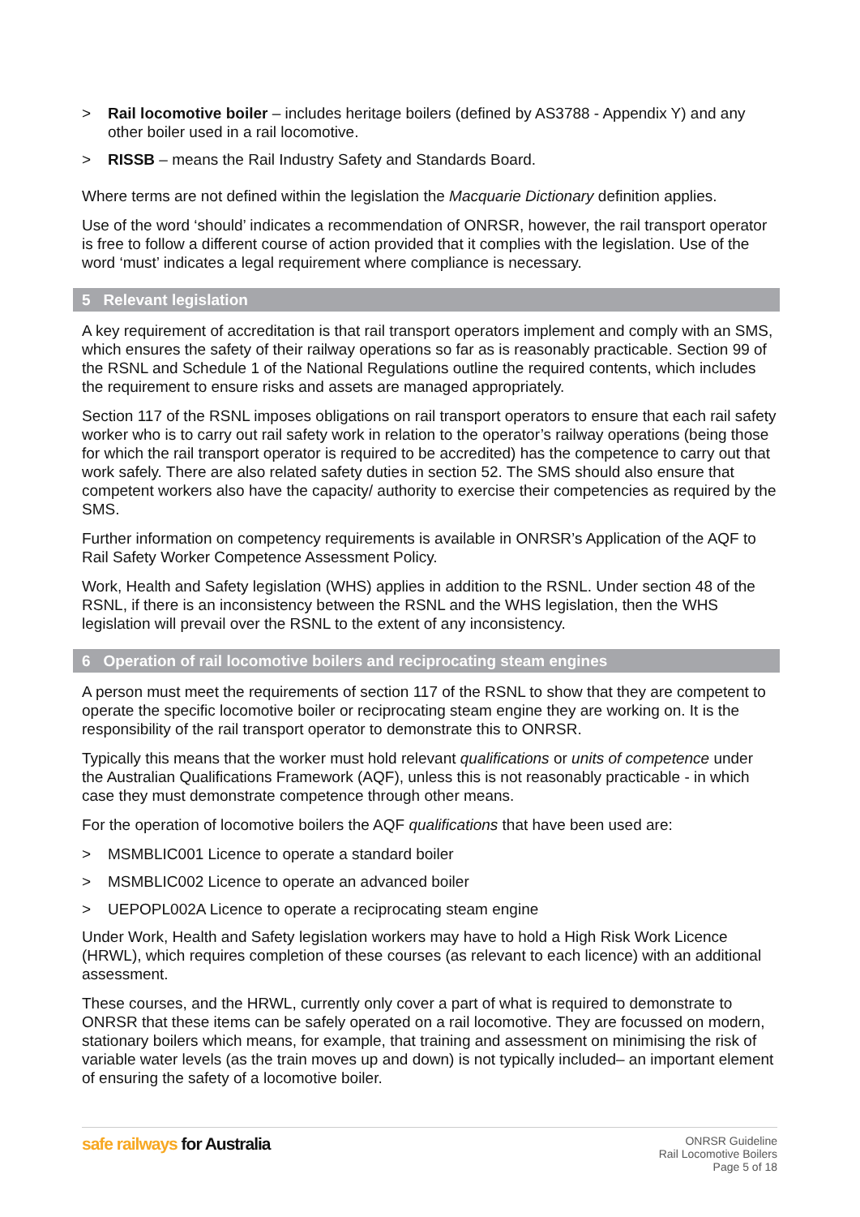> Rail locomotive boiler – includes heritage boilers (defined by AS3788 - Appendix Y) and any other boiler used in a rail locomotive.
> RISSB – means the Rail Industry Safety and Standards Board.
Where terms are not defined within the legislation the Macquarie Dictionary definition applies.
Use of the word ‘should’ indicates a recommendation of ONRSR, however, the rail transport operator is free to follow a different course of action provided that it complies with the legislation. Use of the word ‘must’ indicates a legal requirement where compliance is necessary.
5 Relevant legislation
A key requirement of accreditation is that rail transport operators implement and comply with an SMS, which ensures the safety of their railway operations so far as is reasonably practicable. Section 99 of the RSNL and Schedule 1 of the National Regulations outline the required contents, which includes the requirement to ensure risks and assets are managed appropriately.
Section 117 of the RSNL imposes obligations on rail transport operators to ensure that each rail safety worker who is to carry out rail safety work in relation to the operator’s railway operations (being those for which the rail transport operator is required to be accredited) has the competence to carry out that work safely. There are also related safety duties in section 52. The SMS should also ensure that competent workers also have the capacity/ authority to exercise their competencies as required by the SMS.
Further information on competency requirements is available in ONRSR’s Application of the AQF to Rail Safety Worker Competence Assessment Policy.
Work, Health and Safety legislation (WHS) applies in addition to the RSNL. Under section 48 of the RSNL, if there is an inconsistency between the RSNL and the WHS legislation, then the WHS legislation will prevail over the RSNL to the extent of any inconsistency.
6 Operation of rail locomotive boilers and reciprocating steam engines
A person must meet the requirements of section 117 of the RSNL to show that they are competent to operate the specific locomotive boiler or reciprocating steam engine they are working on. It is the responsibility of the rail transport operator to demonstrate this to ONRSR.
Typically this means that the worker must hold relevant qualifications or units of competence under the Australian Qualifications Framework (AQF), unless this is not reasonably practicable - in which case they must demonstrate competence through other means.
For the operation of locomotive boilers the AQF qualifications that have been used are:
> MSMBLIC001 Licence to operate a standard boiler
> MSMBLIC002 Licence to operate an advanced boiler
> UEPOPL002A Licence to operate a reciprocating steam engine
Under Work, Health and Safety legislation workers may have to hold a High Risk Work Licence (HRWL), which requires completion of these courses (as relevant to each licence) with an additional assessment.
These courses, and the HRWL, currently only cover a part of what is required to demonstrate to ONRSR that these items can be safely operated on a rail locomotive. They are focussed on modern, stationary boilers which means, for example, that training and assessment on minimising the risk of variable water levels (as the train moves up and down) is not typically included– an important element of ensuring the safety of a locomotive boiler.
safe railways for Australia
ONRSR Guideline
Rail Locomotive Boilers
Page 5 of 18